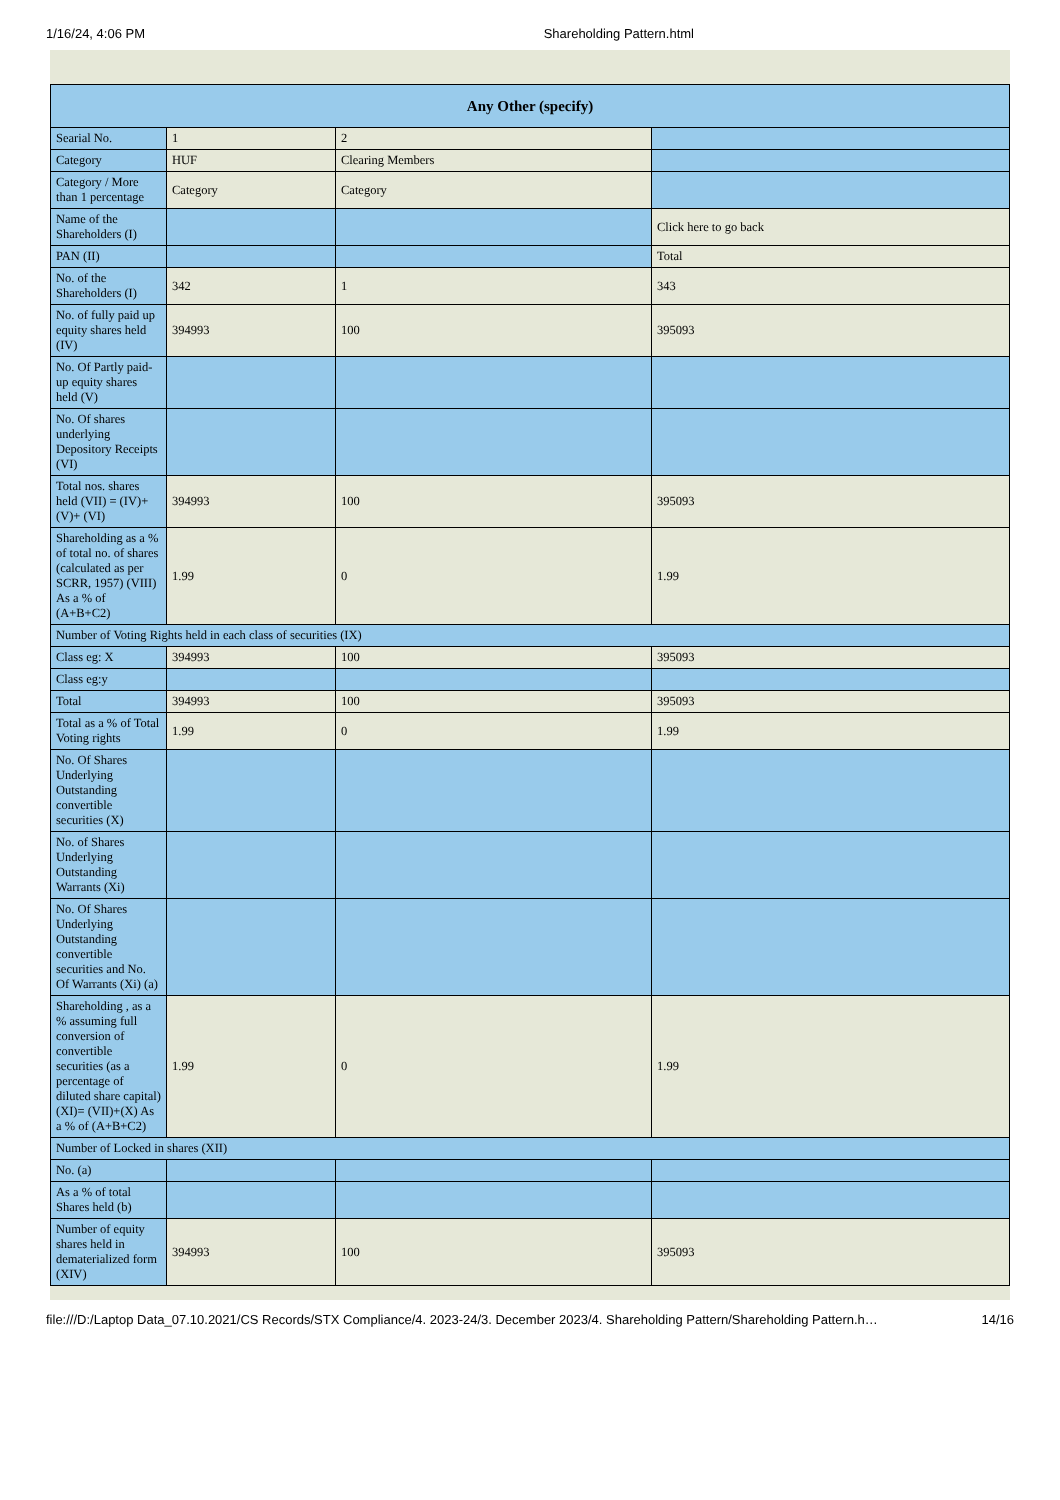1/16/24, 4:06 PM Shareholding Pattern.html
| Any Other (specify) | | | |
| --- | --- | --- | --- |
| Searial No. | 1 | 2 | |
| Category | HUF | Clearing Members | |
| Category / More than 1 percentage | Category | Category | |
| Name of the Shareholders (I) | | | Click here to go back |
| PAN (II) | | | Total |
| No. of the Shareholders (I) | 342 | 1 | 343 |
| No. of fully paid up equity shares held (IV) | 394993 | 100 | 395093 |
| No. Of Partly paid-up equity shares held (V) | | | |
| No. Of shares underlying Depository Receipts (VI) | | | |
| Total nos. shares held (VII) = (IV)+(V)+ (VI) | 394993 | 100 | 395093 |
| Shareholding as a % of total no. of shares (calculated as per SCRR, 1957) (VIII) As a % of (A+B+C2) | 1.99 | 0 | 1.99 |
| Number of Voting Rights held in each class of securities (IX) | | | |
| Class eg: X | 394993 | 100 | 395093 |
| Class eg:y | | | |
| Total | 394993 | 100 | 395093 |
| Total as a % of Total Voting rights | 1.99 | 0 | 1.99 |
| No. Of Shares Underlying Outstanding convertible securities (X) | | | |
| No. of Shares Underlying Outstanding Warrants (Xi) | | | |
| No. Of Shares Underlying Outstanding convertible securities and No. Of Warrants (Xi) (a) | | | |
| Shareholding , as a % assuming full conversion of convertible securities (as a percentage of diluted share capital) (XI)= (VII)+(X) As a % of (A+B+C2) | 1.99 | 0 | 1.99 |
| Number of Locked in shares (XII) | | | |
| No. (a) | | | |
| As a % of total Shares held (b) | | | |
| Number of equity shares held in dematerialized form (XIV) | 394993 | 100 | 395093 |
file:///D:/Laptop Data_07.10.2021/CS Records/STX Compliance/4. 2023-24/3. December 2023/4. Shareholding Pattern/Shareholding Pattern.h… 14/16